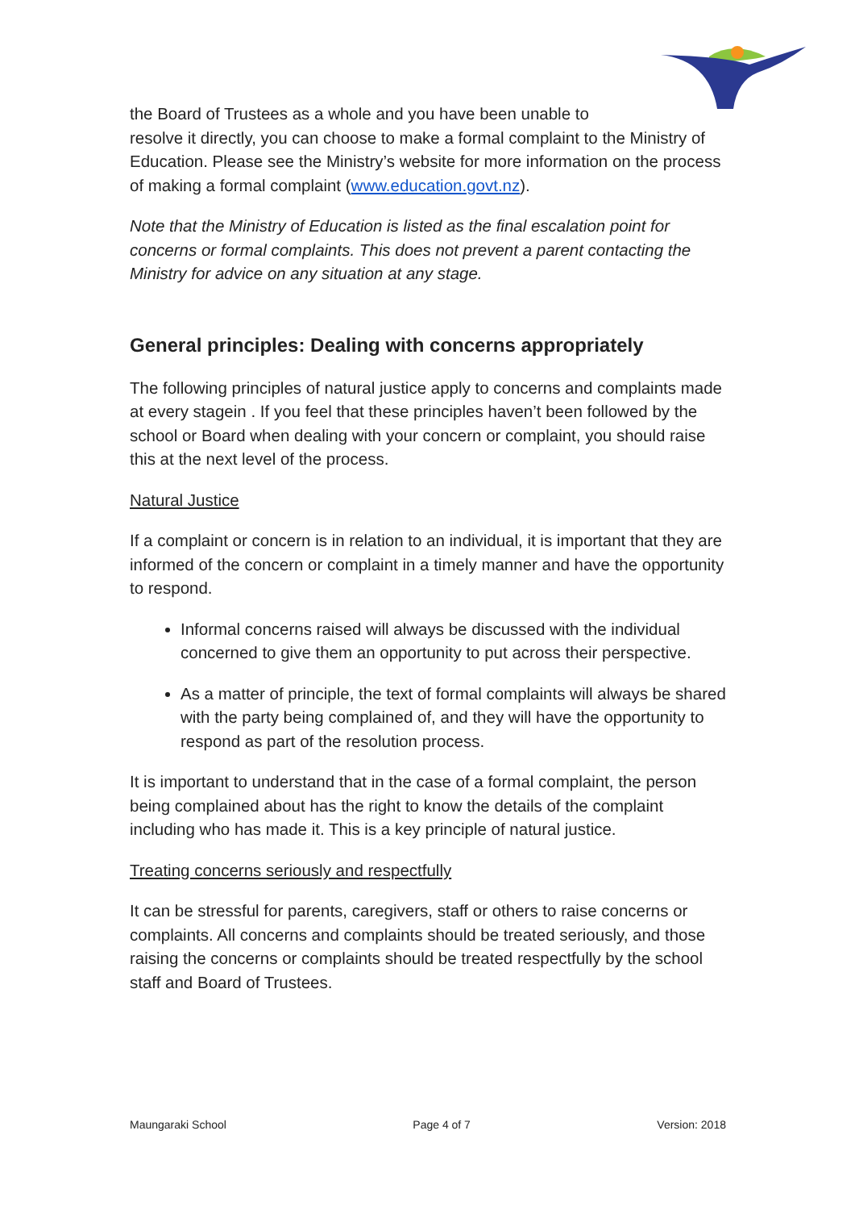the Board of Trustees as a whole and you have been unable to
resolve it directly, you can choose to make a formal complaint to the Ministry of Education. Please see the Ministry’s website for more information on the process of making a formal complaint (www.education.govt.nz).
Note that the Ministry of Education is listed as the final escalation point for concerns or formal complaints. This does not prevent a parent contacting the Ministry for advice on any situation at any stage.
General principles: Dealing with concerns appropriately
The following principles of natural justice apply to concerns and complaints made at every stagein . If you feel that these principles haven’t been followed by the school or Board when dealing with your concern or complaint, you should raise this at the next level of the process.
Natural Justice
If a complaint or concern is in relation to an individual, it is important that they are informed of the concern or complaint in a timely manner and have the opportunity to respond.
Informal concerns raised will always be discussed with the individual concerned to give them an opportunity to put across their perspective.
As a matter of principle, the text of formal complaints will always be shared with the party being complained of, and they will have the opportunity to respond as part of the resolution process.
It is important to understand that in the case of a formal complaint, the person being complained about has the right to know the details of the complaint including who has made it. This is a key principle of natural justice.
Treating concerns seriously and respectfully
It can be stressful for parents, caregivers, staff or others to raise concerns or complaints. All concerns and complaints should be treated seriously, and those raising the concerns or complaints should be treated respectfully by the school staff and Board of Trustees.
Maungaraki School Page 4 of 7 Version: 2018